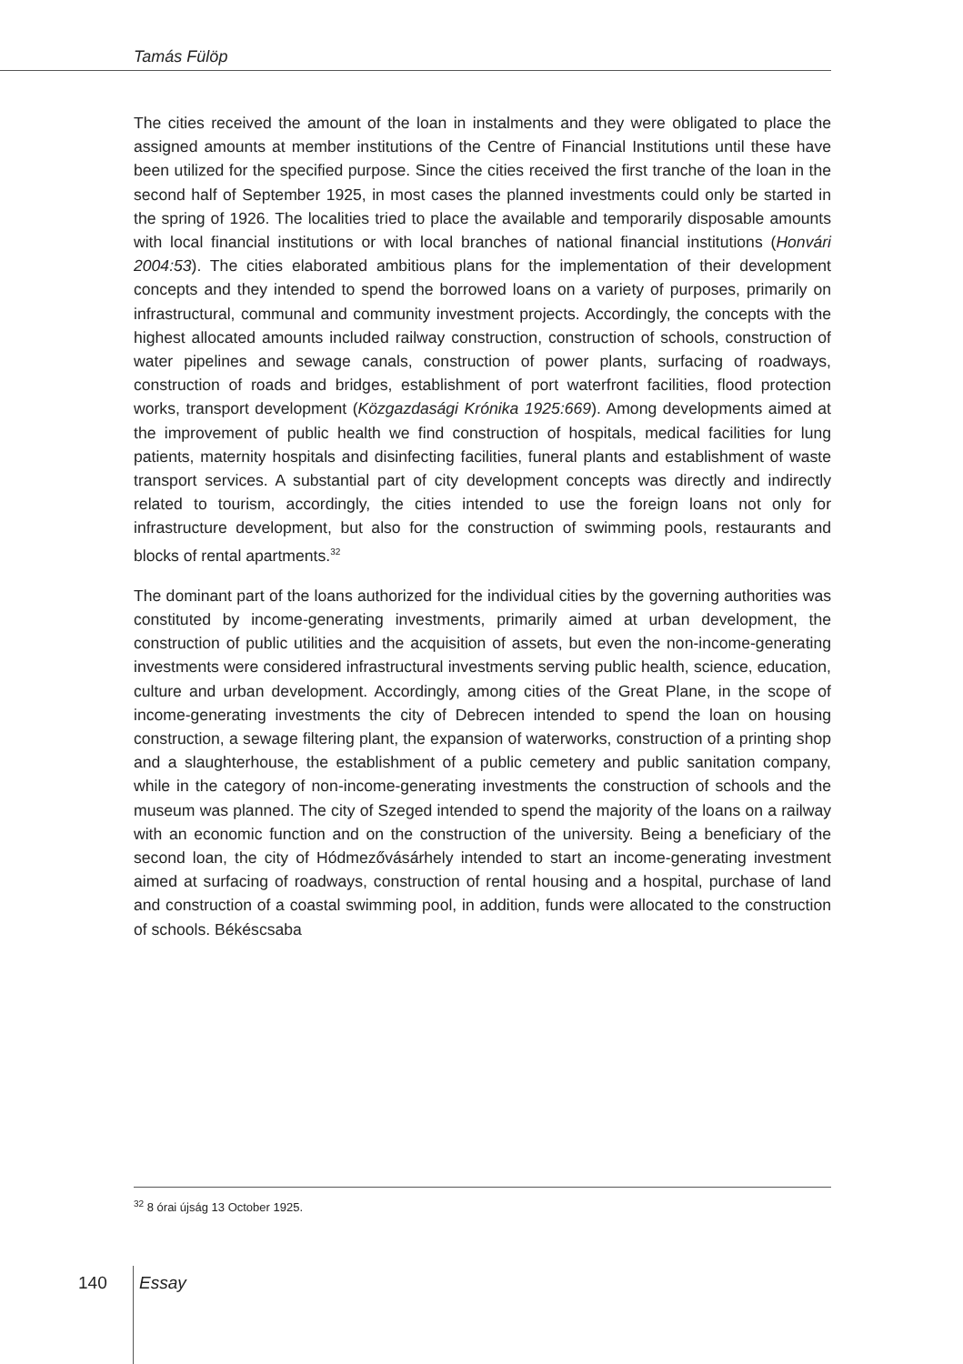Tamás Fülöp
The cities received the amount of the loan in instalments and they were obligated to place the assigned amounts at member institutions of the Centre of Financial Institutions until these have been utilized for the specified purpose. Since the cities received the first tranche of the loan in the second half of September 1925, in most cases the planned investments could only be started in the spring of 1926. The localities tried to place the available and temporarily disposable amounts with local financial institutions or with local branches of national financial institutions (Honvári 2004:53). The cities elaborated ambitious plans for the implementation of their development concepts and they intended to spend the borrowed loans on a variety of purposes, primarily on infrastructural, communal and community investment projects. Accordingly, the concepts with the highest allocated amounts included railway construction, construction of schools, construction of water pipelines and sewage canals, construction of power plants, surfacing of roadways, construction of roads and bridges, establishment of port waterfront facilities, flood protection works, transport development (Közgazdasági Krónika 1925:669). Among developments aimed at the improvement of public health we find construction of hospitals, medical facilities for lung patients, maternity hospitals and disinfecting facilities, funeral plants and establishment of waste transport services. A substantial part of city development concepts was directly and indirectly related to tourism, accordingly, the cities intended to use the foreign loans not only for infrastructure development, but also for the construction of swimming pools, restaurants and blocks of rental apartments.<sup>32</sup>
The dominant part of the loans authorized for the individual cities by the governing authorities was constituted by income-generating investments, primarily aimed at urban development, the construction of public utilities and the acquisition of assets, but even the non-income-generating investments were considered infrastructural investments serving public health, science, education, culture and urban development. Accordingly, among cities of the Great Plane, in the scope of income-generating investments the city of Debrecen intended to spend the loan on housing construction, a sewage filtering plant, the expansion of waterworks, construction of a printing shop and a slaughterhouse, the establishment of a public cemetery and public sanitation company, while in the category of non-income-generating investments the construction of schools and the museum was planned. The city of Szeged intended to spend the majority of the loans on a railway with an economic function and on the construction of the university. Being a beneficiary of the second loan, the city of Hódmezővásárhely intended to start an income-generating investment aimed at surfacing of roadways, construction of rental housing and a hospital, purchase of land and construction of a coastal swimming pool, in addition, funds were allocated to the construction of schools. Békéscsaba
<sup>32</sup> 8 órai újság 13 October 1925.
140 Essay